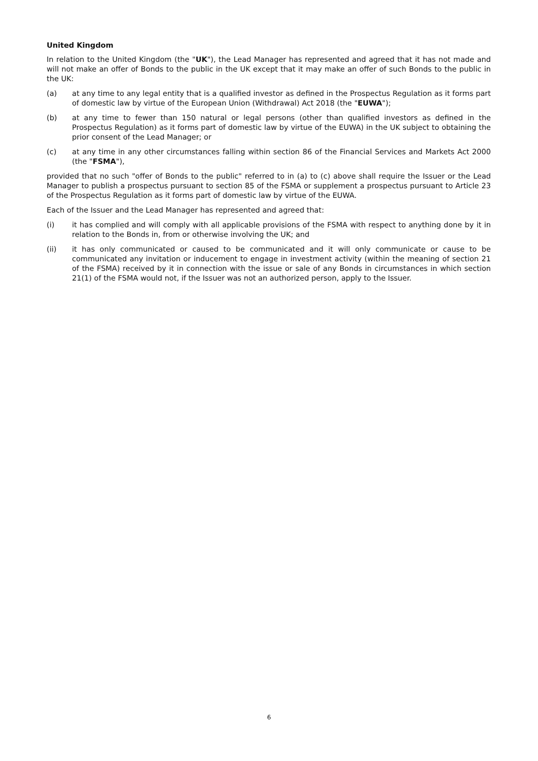United Kingdom
In relation to the United Kingdom (the "UK"), the Lead Manager has represented and agreed that it has not made and will not make an offer of Bonds to the public in the UK except that it may make an offer of such Bonds to the public in the UK:
(a) at any time to any legal entity that is a qualified investor as defined in the Prospectus Regulation as it forms part of domestic law by virtue of the European Union (Withdrawal) Act 2018 (the "EUWA");
(b) at any time to fewer than 150 natural or legal persons (other than qualified investors as defined in the Prospectus Regulation) as it forms part of domestic law by virtue of the EUWA) in the UK subject to obtaining the prior consent of the Lead Manager; or
(c) at any time in any other circumstances falling within section 86 of the Financial Services and Markets Act 2000 (the "FSMA"),
provided that no such "offer of Bonds to the public" referred to in (a) to (c) above shall require the Issuer or the Lead Manager to publish a prospectus pursuant to section 85 of the FSMA or supplement a prospectus pursuant to Article 23 of the Prospectus Regulation as it forms part of domestic law by virtue of the EUWA.
Each of the Issuer and the Lead Manager has represented and agreed that:
(i) it has complied and will comply with all applicable provisions of the FSMA with respect to anything done by it in relation to the Bonds in, from or otherwise involving the UK; and
(ii) it has only communicated or caused to be communicated and it will only communicate or cause to be communicated any invitation or inducement to engage in investment activity (within the meaning of section 21 of the FSMA) received by it in connection with the issue or sale of any Bonds in circumstances in which section 21(1) of the FSMA would not, if the Issuer was not an authorized person, apply to the Issuer.
6